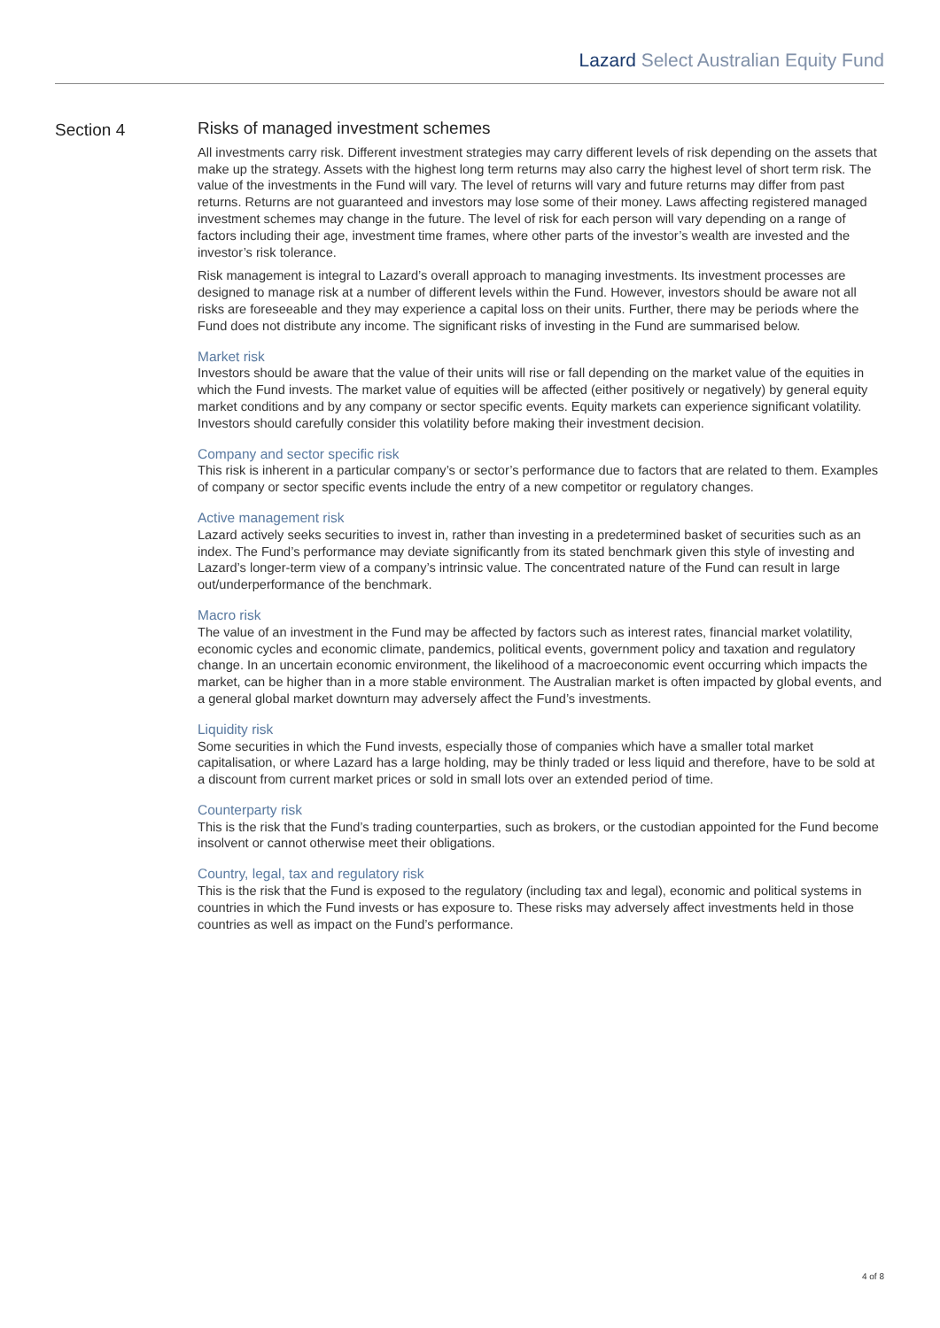Lazard Select Australian Equity Fund
Section 4
Risks of managed investment schemes
All investments carry risk. Different investment strategies may carry different levels of risk depending on the assets that make up the strategy. Assets with the highest long term returns may also carry the highest level of short term risk. The value of the investments in the Fund will vary. The level of returns will vary and future returns may differ from past returns. Returns are not guaranteed and investors may lose some of their money. Laws affecting registered managed investment schemes may change in the future. The level of risk for each person will vary depending on a range of factors including their age, investment time frames, where other parts of the investor’s wealth are invested and the investor’s risk tolerance.
Risk management is integral to Lazard’s overall approach to managing investments. Its investment processes are designed to manage risk at a number of different levels within the Fund. However, investors should be aware not all risks are foreseeable and they may experience a capital loss on their units. Further, there may be periods where the Fund does not distribute any income. The significant risks of investing in the Fund are summarised below.
Market risk
Investors should be aware that the value of their units will rise or fall depending on the market value of the equities in which the Fund invests. The market value of equities will be affected (either positively or negatively) by general equity market conditions and by any company or sector specific events. Equity markets can experience significant volatility. Investors should carefully consider this volatility before making their investment decision.
Company and sector specific risk
This risk is inherent in a particular company’s or sector’s performance due to factors that are related to them. Examples of company or sector specific events include the entry of a new competitor or regulatory changes.
Active management risk
Lazard actively seeks securities to invest in, rather than investing in a predetermined basket of securities such as an index. The Fund’s performance may deviate significantly from its stated benchmark given this style of investing and Lazard’s longer-term view of a company’s intrinsic value. The concentrated nature of the Fund can result in large out/underperformance of the benchmark.
Macro risk
The value of an investment in the Fund may be affected by factors such as interest rates, financial market volatility, economic cycles and economic climate, pandemics, political events, government policy and taxation and regulatory change. In an uncertain economic environment, the likelihood of a macroeconomic event occurring which impacts the market, can be higher than in a more stable environment. The Australian market is often impacted by global events, and a general global market downturn may adversely affect the Fund’s investments.
Liquidity risk
Some securities in which the Fund invests, especially those of companies which have a smaller total market capitalisation, or where Lazard has a large holding, may be thinly traded or less liquid and therefore, have to be sold at a discount from current market prices or sold in small lots over an extended period of time.
Counterparty risk
This is the risk that the Fund’s trading counterparties, such as brokers, or the custodian appointed for the Fund become insolvent or cannot otherwise meet their obligations.
Country, legal, tax and regulatory risk
This is the risk that the Fund is exposed to the regulatory (including tax and legal), economic and political systems in countries in which the Fund invests or has exposure to. These risks may adversely affect investments held in those countries as well as impact on the Fund’s performance.
4 of 8